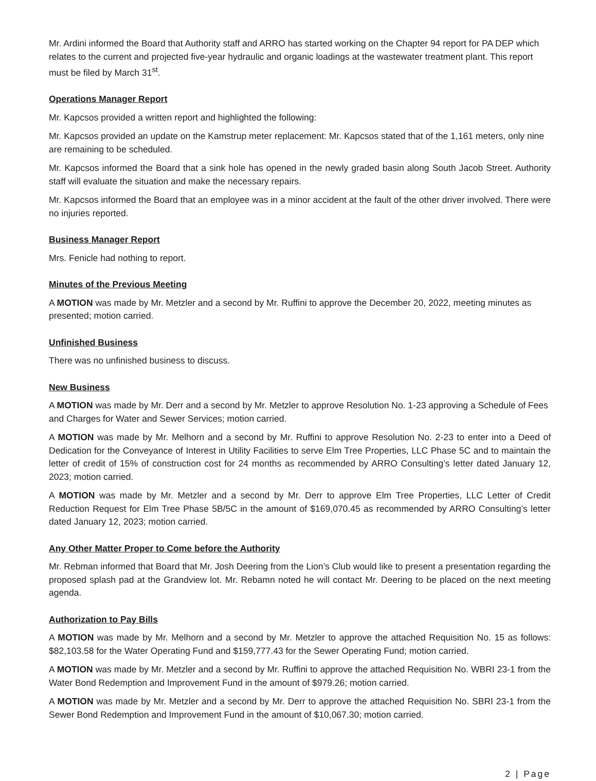Mr. Ardini informed the Board that Authority staff and ARRO has started working on the Chapter 94 report for PA DEP which relates to the current and projected five-year hydraulic and organic loadings at the wastewater treatment plant. This report must be filed by March 31<sup>st</sup>.
Operations Manager Report
Mr. Kapcsos provided a written report and highlighted the following:
Mr. Kapcsos provided an update on the Kamstrup meter replacement: Mr. Kapcsos stated that of the 1,161 meters, only nine are remaining to be scheduled.
Mr. Kapcsos informed the Board that a sink hole has opened in the newly graded basin along South Jacob Street. Authority staff will evaluate the situation and make the necessary repairs.
Mr. Kapcsos informed the Board that an employee was in a minor accident at the fault of the other driver involved. There were no injuries reported.
Business Manager Report
Mrs. Fenicle had nothing to report.
Minutes of the Previous Meeting
A MOTION was made by Mr. Metzler and a second by Mr. Ruffini to approve the December 20, 2022, meeting minutes as presented; motion carried.
Unfinished Business
There was no unfinished business to discuss.
New Business
A MOTION was made by Mr. Derr and a second by Mr. Metzler to approve Resolution No. 1-23 approving a Schedule of Fees and Charges for Water and Sewer Services; motion carried.
A MOTION was made by Mr. Melhorn and a second by Mr. Ruffini to approve Resolution No. 2-23 to enter into a Deed of Dedication for the Conveyance of Interest in Utility Facilities to serve Elm Tree Properties, LLC Phase 5C and to maintain the letter of credit of 15% of construction cost for 24 months as recommended by ARRO Consulting’s letter dated January 12, 2023; motion carried.
A MOTION was made by Mr. Metzler and a second by Mr. Derr to approve Elm Tree Properties, LLC Letter of Credit Reduction Request for Elm Tree Phase 5B/5C in the amount of $169,070.45 as recommended by ARRO Consulting’s letter dated January 12, 2023; motion carried.
Any Other Matter Proper to Come before the Authority
Mr. Rebman informed that Board that Mr. Josh Deering from the Lion’s Club would like to present a presentation regarding the proposed splash pad at the Grandview lot. Mr. Rebamn noted he will contact Mr. Deering to be placed on the next meeting agenda.
Authorization to Pay Bills
A MOTION was made by Mr. Melhorn and a second by Mr. Metzler to approve the attached Requisition No. 15 as follows: $82,103.58 for the Water Operating Fund and $159,777.43 for the Sewer Operating Fund; motion carried.
A MOTION was made by Mr. Metzler and a second by Mr. Ruffini to approve the attached Requisition No. WBRI 23-1 from the Water Bond Redemption and Improvement Fund in the amount of $979.26; motion carried.
A MOTION was made by Mr. Metzler and a second by Mr. Derr to approve the attached Requisition No. SBRI 23-1 from the Sewer Bond Redemption and Improvement Fund in the amount of $10,067.30; motion carried.
2 | Page